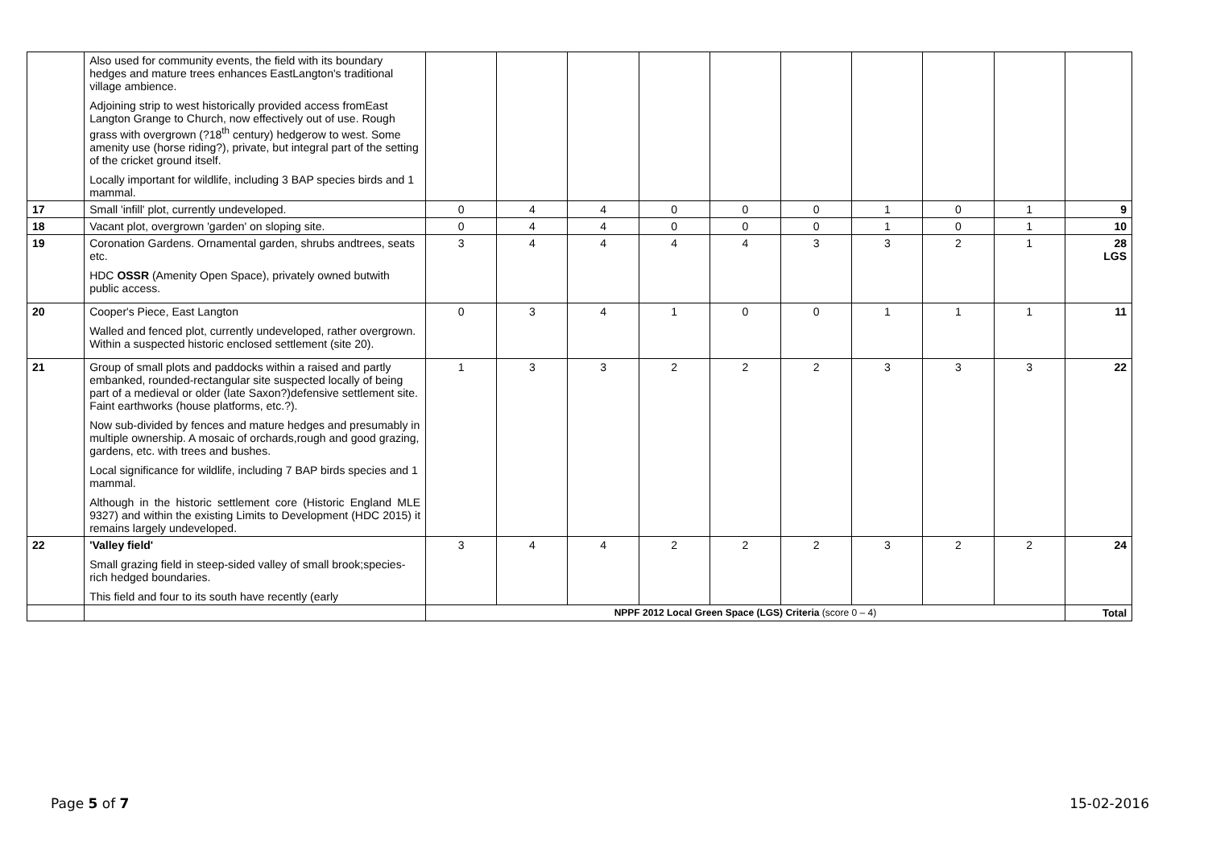| | Also used for community events, the field with its boundary hedges and mature trees enhances EastLangton's traditional village ambience. Adjoining strip to west historically provided access fromEast Langton Grange to Church, now effectively out of use. Rough grass with overgrown (?18<sup>th</sup> century) hedgerow to west. Some amenity use (horse riding?), private, but integral part of the setting of the cricket ground itself. Locally important for wildlife, including 3 BAP species birds and 1 mammal. | | | | | | | | | | |
| 17 | Small 'infill' plot, currently undeveloped. | 0 | 4 | 4 | 0 | 0 | 0 | 1 | 0 | 1 | 9 |
| 18 | Vacant plot, overgrown 'garden' on sloping site. | 0 | 4 | 4 | 0 | 0 | 0 | 1 | 0 | 1 | 10 |
| 19 | Coronation Gardens. Ornamental garden, shrubs andtrees, seats etc. HDC OSSR (Amenity Open Space), privately owned butwith public access. | 3 | 4 | 4 | 4 | 4 | 3 | 3 | 2 | 1 | 28 LGS |
| 20 | Cooper's Piece, East Langton Walled and fenced plot, currently undeveloped, rather overgrown. Within a suspected historic enclosed settlement (site 20). | 0 | 3 | 4 | 1 | 0 | 0 | 1 | 1 | 1 | 11 |
| 21 | Group of small plots and paddocks within a raised and partly embanked, rounded-rectangular site suspected locally of being part of a medieval or older (late Saxon?)defensive settlement site. Faint earthworks (house platforms, etc.?). Now sub-divided by fences and mature hedges and presumably in multiple ownership. A mosaic of orchards,rough and good grazing, gardens, etc. with trees and bushes. Local significance for wildlife, including 7 BAP birds species and 1 mammal. Although in the historic settlement core (Historic England MLE 9327) and within the existing Limits to Development (HDC 2015) it remains largely undeveloped. | 1 | 3 | 3 | 2 | 2 | 2 | 3 | 3 | 3 | 22 |
| 22 | 'Valley field' Small grazing field in steep-sided valley of small brook;species-rich hedged boundaries. This field and four to its south have recently (early | 3 | 4 | 4 | 2 | 2 | 2 | 3 | 2 | 2 | 24 |
| | | NPPF 2012 Local Green Space (LGS) Criteria (score 0 – 4) | | | | | | | | | Total |
Page 5 of 7 15-02-2016